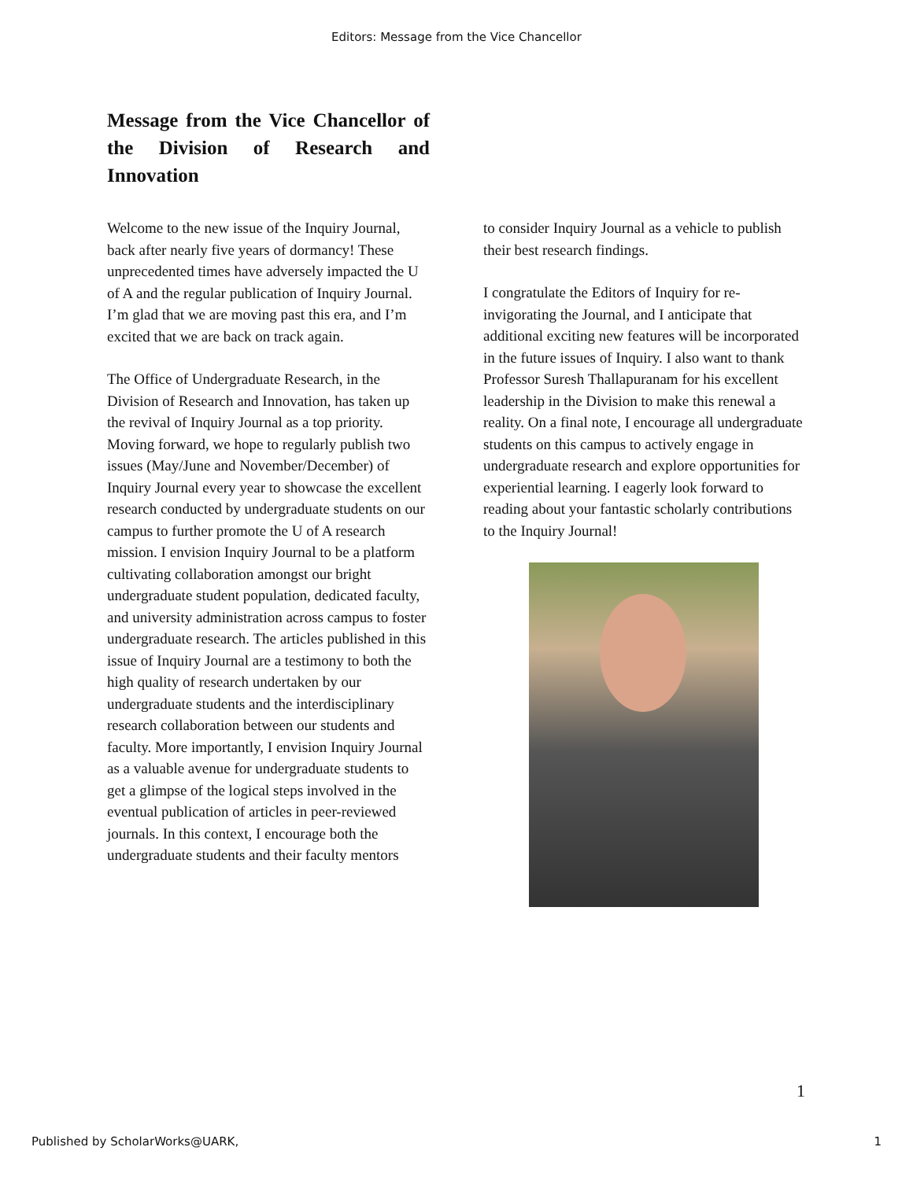Editors: Message from the Vice Chancellor
Message from the Vice Chancellor of the Division of Research and Innovation
Welcome to the new issue of the Inquiry Journal, back after nearly five years of dormancy! These unprecedented times have adversely impacted the U of A and the regular publication of Inquiry Journal. I’m glad that we are moving past this era, and I’m excited that we are back on track again.
The Office of Undergraduate Research, in the Division of Research and Innovation, has taken up the revival of Inquiry Journal as a top priority. Moving forward, we hope to regularly publish two issues (May/June and November/December) of Inquiry Journal every year to showcase the excellent research conducted by undergraduate students on our campus to further promote the U of A research mission. I envision Inquiry Journal to be a platform cultivating collaboration amongst our bright undergraduate student population, dedicated faculty, and university administration across campus to foster undergraduate research. The articles published in this issue of Inquiry Journal are a testimony to both the high quality of research undertaken by our undergraduate students and the interdisciplinary research collaboration between our students and faculty. More importantly, I envision Inquiry Journal as a valuable avenue for undergraduate students to get a glimpse of the logical steps involved in the eventual publication of articles in peer-reviewed journals. In this context, I encourage both the undergraduate students and their faculty mentors
to consider Inquiry Journal as a vehicle to publish their best research findings.
I congratulate the Editors of Inquiry for re-invigorating the Journal, and I anticipate that additional exciting new features will be incorporated in the future issues of Inquiry. I also want to thank Professor Suresh Thallapuranam for his excellent leadership in the Division to make this renewal a reality. On a final note, I encourage all undergraduate students on this campus to actively engage in undergraduate research and explore opportunities for experiential learning. I eagerly look forward to reading about your fantastic scholarly contributions to the Inquiry Journal!
1
Published by ScholarWorks@UARK, 1